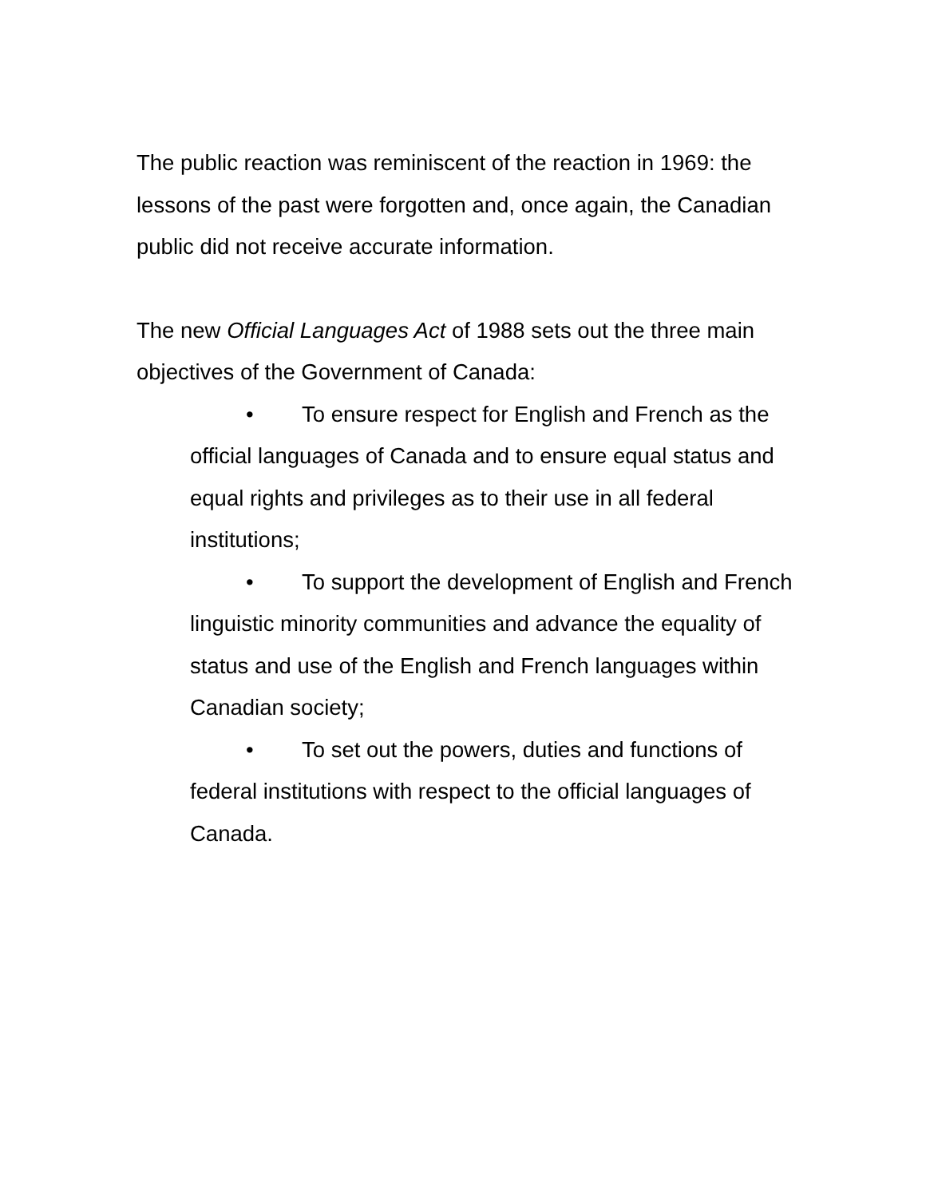The public reaction was reminiscent of the reaction in 1969: the lessons of the past were forgotten and, once again, the Canadian public did not receive accurate information.
The new Official Languages Act of 1988 sets out the three main objectives of the Government of Canada:
• To ensure respect for English and French as the official languages of Canada and to ensure equal status and equal rights and privileges as to their use in all federal institutions;
• To support the development of English and French linguistic minority communities and advance the equality of status and use of the English and French languages within Canadian society;
• To set out the powers, duties and functions of federal institutions with respect to the official languages of Canada.